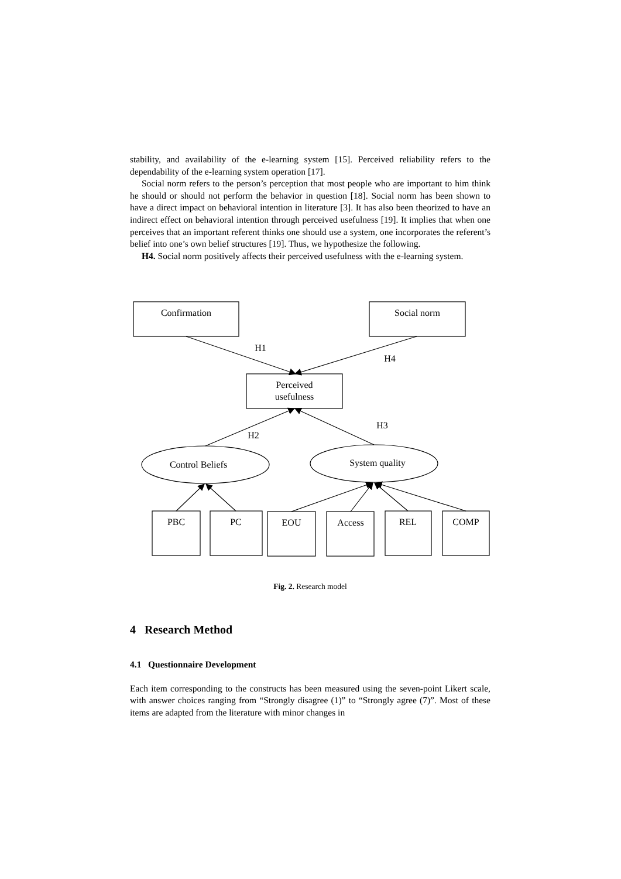stability, and availability of the e-learning system [15]. Perceived reliability refers to the dependability of the e-learning system operation [17].
Social norm refers to the person’s perception that most people who are important to him think he should or should not perform the behavior in question [18]. Social norm has been shown to have a direct impact on behavioral intention in literature [3]. It has also been theorized to have an indirect effect on behavioral intention through perceived usefulness [19]. It implies that when one perceives that an important referent thinks one should use a system, one incorporates the referent’s belief into one’s own belief structures [19]. Thus, we hypothesize the following.
H4. Social norm positively affects their perceived usefulness with the e-learning system.
Confirmation
Social norm
Perceived
usefulness
Control Beliefs
System quality
PBC
PC
EOU
Access
REL
COMP
H1
H4
H2
H3
Fig. 2. Research model
4 Research Method
4.1 Questionnaire Development
Each item corresponding to the constructs has been measured using the seven-point Likert scale, with answer choices ranging from “Strongly disagree (1)” to “Strongly agree (7)”. Most of these items are adapted from the literature with minor changes in